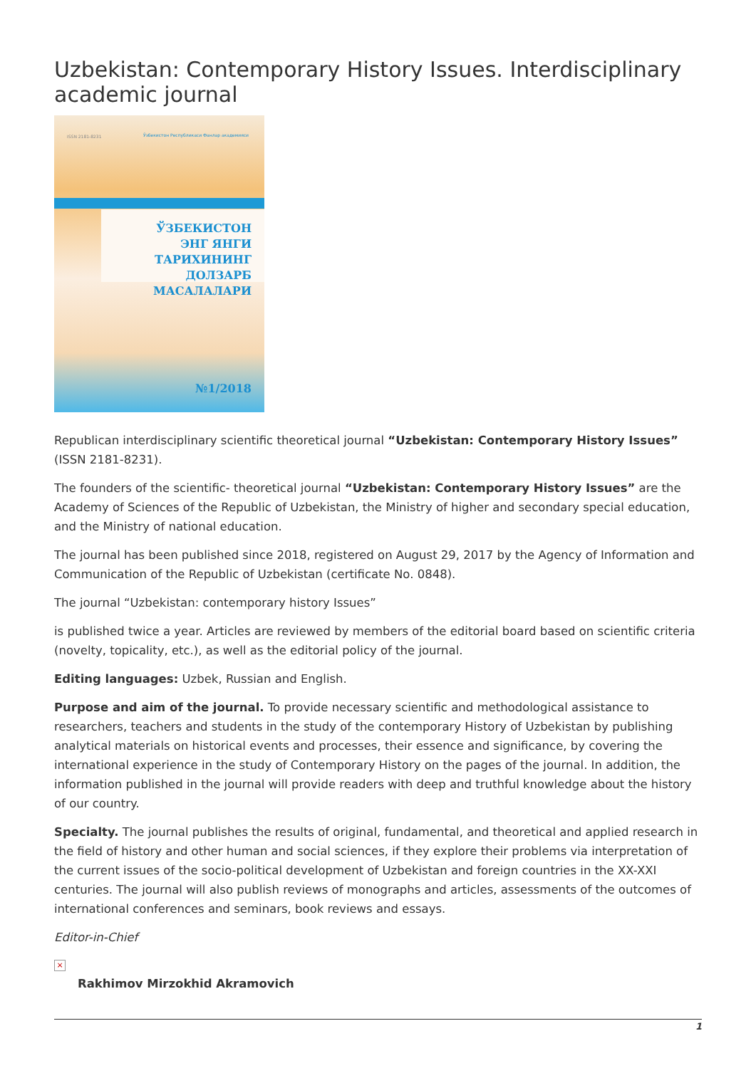Uzbekistan: Contemporary History Issues. Interdisciplinary academic journal
ISSN 2181-8231
Ўзбекистон Республикаси Фанлар академияси
ЎЗБЕКИСТОН
ЭНГ ЯНГИ ТАРИХИНИНГ
ДОЛЗАРБ МАСАЛАЛАРИ
№1/2018
Republican interdisciplinary scientific theoretical journal “Uzbekistan: Contemporary History Issues” (ISSN 2181-8231).
The founders of the scientific- theoretical journal “Uzbekistan: Contemporary History Issues” are the Academy of Sciences of the Republic of Uzbekistan, the Ministry of higher and secondary special education, and the Ministry of national education.
The journal has been published since 2018, registered on August 29, 2017 by the Agency of Information and Communication of the Republic of Uzbekistan (certificate No. 0848).
The journal “Uzbekistan: contemporary history Issues”
is published twice a year. Articles are reviewed by members of the editorial board based on scientific criteria (novelty, topicality, etc.), as well as the editorial policy of the journal.
Editing languages: Uzbek, Russian and English.
Purpose and aim of the journal. To provide necessary scientific and methodological assistance to researchers, teachers and students in the study of the contemporary History of Uzbekistan by publishing analytical materials on historical events and processes, their essence and significance, by covering the international experience in the study of Contemporary History on the pages of the journal. In addition, the information published in the journal will provide readers with deep and truthful knowledge about the history of our country.
Specialty. The journal publishes the results of original, fundamental, and theoretical and applied research in the field of history and other human and social sciences, if they explore their problems via interpretation of the current issues of the socio-political development of Uzbekistan and foreign countries in the XX-XXI centuries. The journal will also publish reviews of monographs and articles, assessments of the outcomes of international conferences and seminars, book reviews and essays.
Editor-in-Chief
×
Rakhimov Mirzokhid Akramovich
1